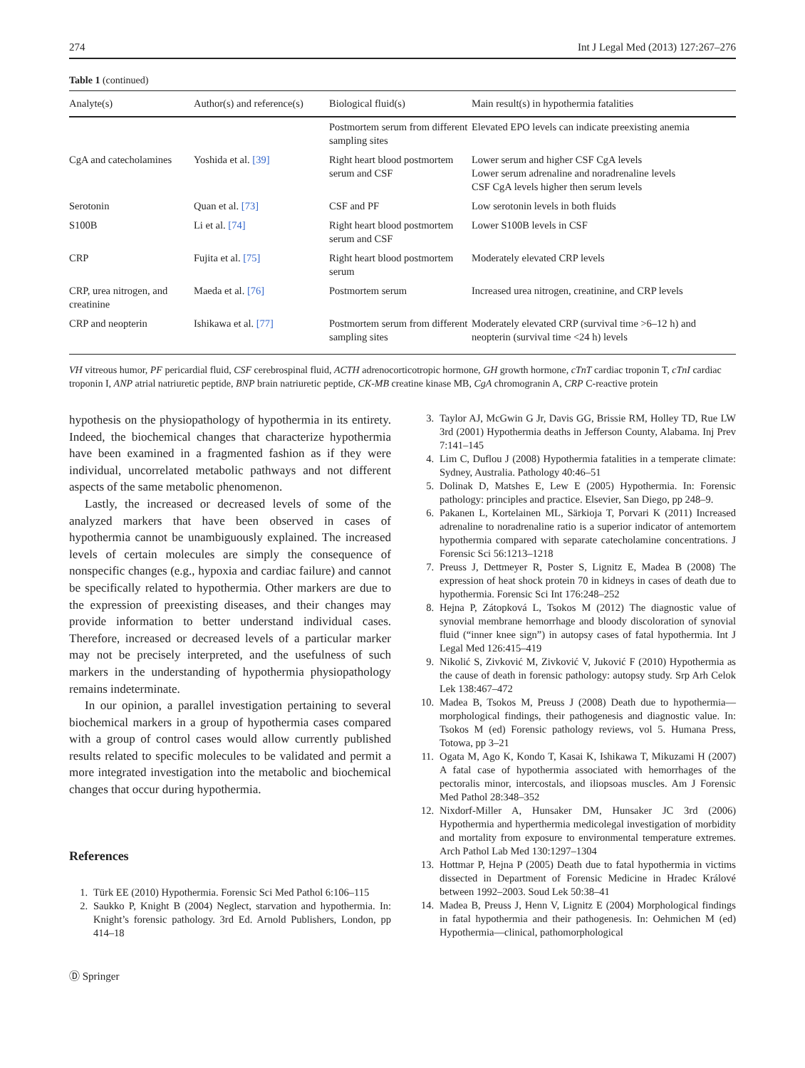274 Int J Legal Med (2013) 127:267–276
Table 1 (continued)
| Analyte(s) | Author(s) and reference(s) | Biological fluid(s) | Main result(s) in hypothermia fatalities |
| --- | --- | --- | --- |
| | | Postmortem serum from different sampling sites | Elevated EPO levels can indicate preexisting anemia |
| CgA and catecholamines | Yoshida et al. [39] | Right heart blood postmortem serum and CSF | Lower serum and higher CSF CgA levels Lower serum adrenaline and noradrenaline levels CSF CgA levels higher then serum levels |
| Serotonin | Quan et al. [73] | CSF and PF | Low serotonin levels in both fluids |
| S100B | Li et al. [74] | Right heart blood postmortem serum and CSF | Lower S100B levels in CSF |
| CRP | Fujita et al. [75] | Right heart blood postmortem serum | Moderately elevated CRP levels |
| CRP, urea nitrogen, and creatinine | Maeda et al. [76] | Postmortem serum | Increased urea nitrogen, creatinine, and CRP levels |
| CRP and neopterin | Ishikawa et al. [77] | Postmortem serum from different sampling sites | Moderately elevated CRP (survival time >6–12 h) and neopterin (survival time <24 h) levels |
VH vitreous humor, PF pericardial fluid, CSF cerebrospinal fluid, ACTH adrenocorticotropic hormone, GH growth hormone, cTnT cardiac troponin T, cTnI cardiac troponin I, ANP atrial natriuretic peptide, BNP brain natriuretic peptide, CK-MB creatine kinase MB, CgA chromogranin A, CRP C-reactive protein
hypothesis on the physiopathology of hypothermia in its entirety. Indeed, the biochemical changes that characterize hypothermia have been examined in a fragmented fashion as if they were individual, uncorrelated metabolic pathways and not different aspects of the same metabolic phenomenon.
Lastly, the increased or decreased levels of some of the analyzed markers that have been observed in cases of hypothermia cannot be unambiguously explained. The increased levels of certain molecules are simply the consequence of nonspecific changes (e.g., hypoxia and cardiac failure) and cannot be specifically related to hypothermia. Other markers are due to the expression of preexisting diseases, and their changes may provide information to better understand individual cases. Therefore, increased or decreased levels of a particular marker may not be precisely interpreted, and the usefulness of such markers in the understanding of hypothermia physiopathology remains indeterminate.
In our opinion, a parallel investigation pertaining to several biochemical markers in a group of hypothermia cases compared with a group of control cases would allow currently published results related to specific molecules to be validated and permit a more integrated investigation into the metabolic and biochemical changes that occur during hypothermia.
References
1. Türk EE (2010) Hypothermia. Forensic Sci Med Pathol 6:106–115
2. Saukko P, Knight B (2004) Neglect, starvation and hypothermia. In: Knight’s forensic pathology. 3rd Ed. Arnold Publishers, London, pp 414–18
Ⓓ Springer
3. Taylor AJ, McGwin G Jr, Davis GG, Brissie RM, Holley TD, Rue LW 3rd (2001) Hypothermia deaths in Jefferson County, Alabama. Inj Prev 7:141–145
4. Lim C, Duflou J (2008) Hypothermia fatalities in a temperate climate: Sydney, Australia. Pathology 40:46–51
5. Dolinak D, Matshes E, Lew E (2005) Hypothermia. In: Forensic pathology: principles and practice. Elsevier, San Diego, pp 248–9.
6. Pakanen L, Kortelainen ML, Särkioja T, Porvari K (2011) Increased adrenaline to noradrenaline ratio is a superior indicator of antemortem hypothermia compared with separate catecholamine concentrations. J Forensic Sci 56:1213–1218
7. Preuss J, Dettmeyer R, Poster S, Lignitz E, Madea B (2008) The expression of heat shock protein 70 in kidneys in cases of death due to hypothermia. Forensic Sci Int 176:248–252
8. Hejna P, Zátopková L, Tsokos M (2012) The diagnostic value of synovial membrane hemorrhage and bloody discoloration of synovial fluid (“inner knee sign”) in autopsy cases of fatal hypothermia. Int J Legal Med 126:415–419
9. Nikolić S, Zivković M, Zivković V, Juković F (2010) Hypothermia as the cause of death in forensic pathology: autopsy study. Srp Arh Celok Lek 138:467–472
10. Madea B, Tsokos M, Preuss J (2008) Death due to hypothermia—morphological findings, their pathogenesis and diagnostic value. In: Tsokos M (ed) Forensic pathology reviews, vol 5. Humana Press, Totowa, pp 3–21
11. Ogata M, Ago K, Kondo T, Kasai K, Ishikawa T, Mikuzami H (2007) A fatal case of hypothermia associated with hemorrhages of the pectoralis minor, intercostals, and iliopsoas muscles. Am J Forensic Med Pathol 28:348–352
12. Nixdorf-Miller A, Hunsaker DM, Hunsaker JC 3rd (2006) Hypothermia and hyperthermia medicolegal investigation of morbidity and mortality from exposure to environmental temperature extremes. Arch Pathol Lab Med 130:1297–1304
13. Hottmar P, Hejna P (2005) Death due to fatal hypothermia in victims dissected in Department of Forensic Medicine in Hradec Králové between 1992–2003. Soud Lek 50:38–41
14. Madea B, Preuss J, Henn V, Lignitz E (2004) Morphological findings in fatal hypothermia and their pathogenesis. In: Oehmichen M (ed) Hypothermia—clinical, pathomorphological